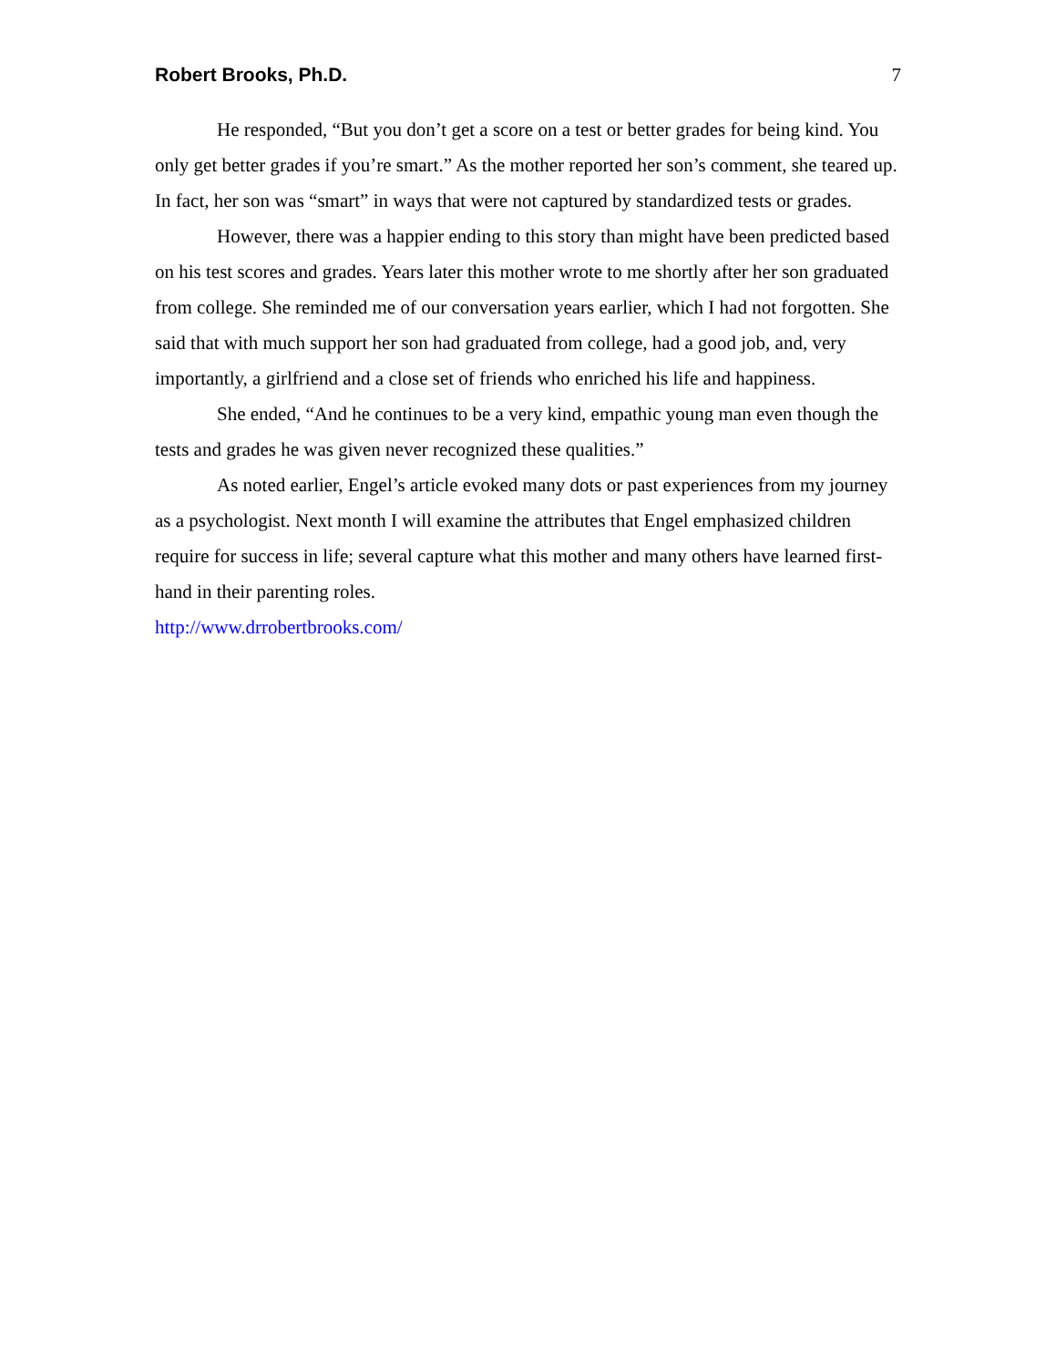Robert Brooks, Ph.D. 7
He responded, “But you don’t get a score on a test or better grades for being kind. You only get better grades if you’re smart.” As the mother reported her son’s comment, she teared up. In fact, her son was “smart” in ways that were not captured by standardized tests or grades.
However, there was a happier ending to this story than might have been predicted based on his test scores and grades. Years later this mother wrote to me shortly after her son graduated from college. She reminded me of our conversation years earlier, which I had not forgotten. She said that with much support her son had graduated from college, had a good job, and, very importantly, a girlfriend and a close set of friends who enriched his life and happiness.
She ended, “And he continues to be a very kind, empathic young man even though the tests and grades he was given never recognized these qualities.”
As noted earlier, Engel’s article evoked many dots or past experiences from my journey as a psychologist. Next month I will examine the attributes that Engel emphasized children require for success in life; several capture what this mother and many others have learned first-hand in their parenting roles.
http://www.drrobertbrooks.com/